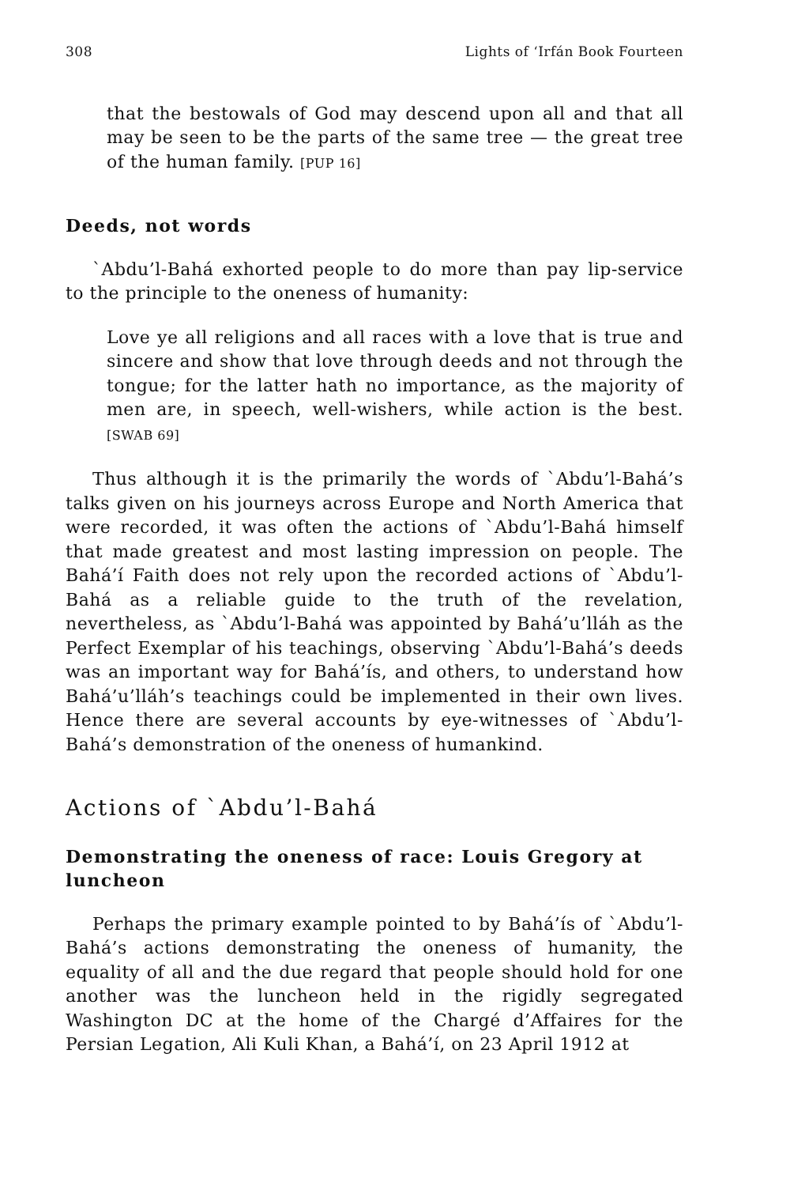308 Lights of ‘Irfán Book Fourteen
that the bestowals of God may descend upon all and that all may be seen to be the parts of the same tree — the great tree of the human family. [PUP 16]
Deeds, not words
`Abdu’l-Bahá exhorted people to do more than pay lip-service to the principle to the oneness of humanity:
Love ye all religions and all races with a love that is true and sincere and show that love through deeds and not through the tongue; for the latter hath no importance, as the majority of men are, in speech, well-wishers, while action is the best. [SWAB 69]
Thus although it is the primarily the words of `Abdu’l-Bahá’s talks given on his journeys across Europe and North America that were recorded, it was often the actions of `Abdu’l-Bahá himself that made greatest and most lasting impression on people. The Bahá’í Faith does not rely upon the recorded actions of `Abdu’l-Bahá as a reliable guide to the truth of the revelation, nevertheless, as `Abdu’l-Bahá was appointed by Bahá’u’lláh as the Perfect Exemplar of his teachings, observing `Abdu’l-Bahá’s deeds was an important way for Bahá’ís, and others, to understand how Bahá’u’lláh’s teachings could be implemented in their own lives. Hence there are several accounts by eye-witnesses of `Abdu’l-Bahá’s demonstration of the oneness of humankind.
Actions of `Abdu’l-Bahá
Demonstrating the oneness of race: Louis Gregory at luncheon
Perhaps the primary example pointed to by Bahá’ís of `Abdu’l-Bahá’s actions demonstrating the oneness of humanity, the equality of all and the due regard that people should hold for one another was the luncheon held in the rigidly segregated Washington DC at the home of the Chargé d’Affaires for the Persian Legation, Ali Kuli Khan, a Bahá’í, on 23 April 1912 at